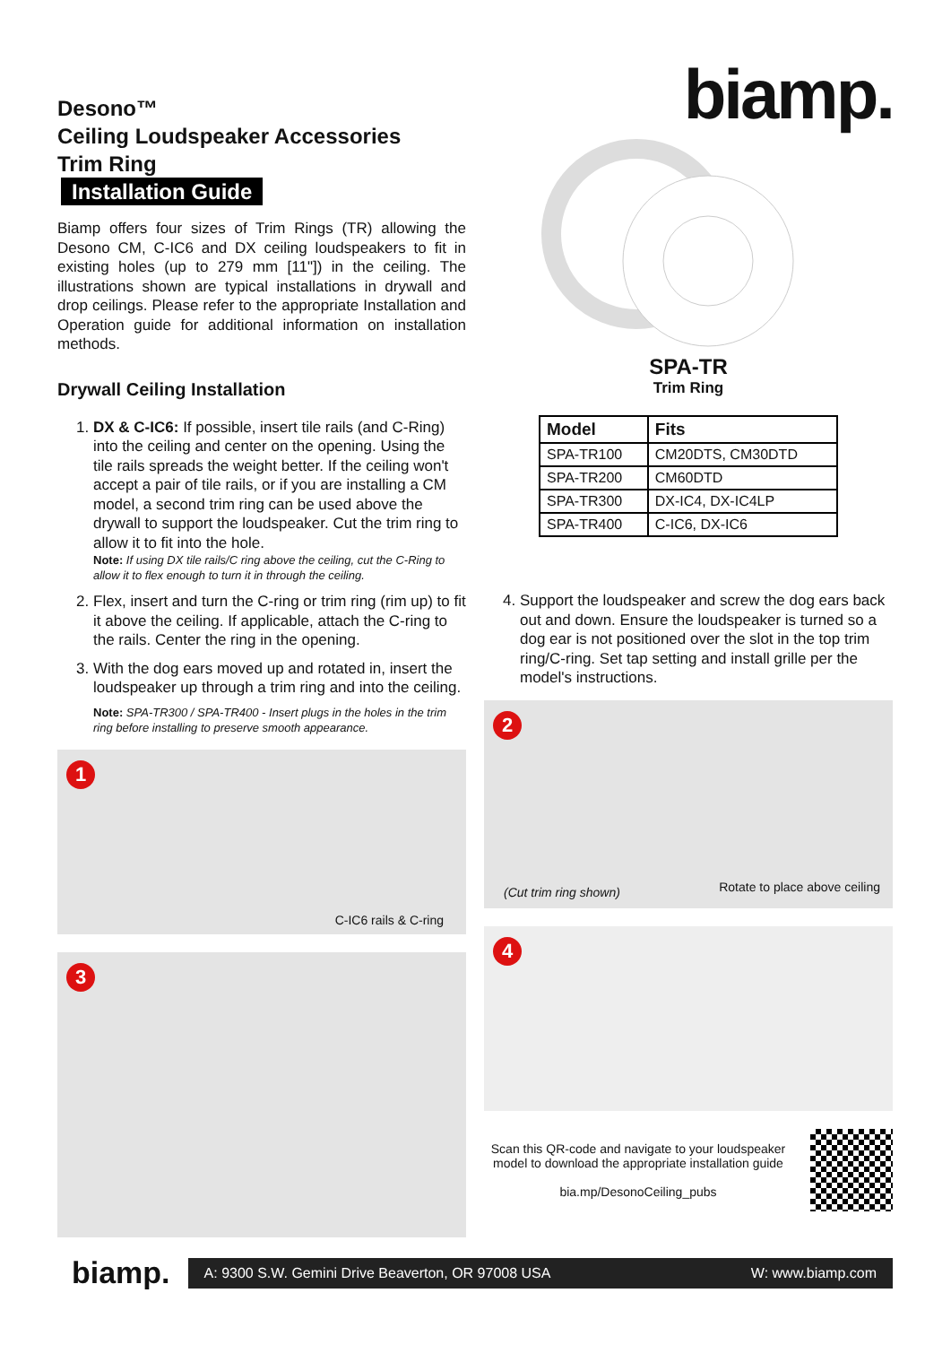Desono™
Ceiling Loudspeaker Accessories
Trim Ring
Installation Guide
Biamp offers four sizes of Trim Rings (TR) allowing the Desono CM, C-IC6 and DX ceiling loudspeakers to fit in existing holes (up to 279 mm [11"]) in the ceiling. The illustrations shown are typical installations in drywall and drop ceilings. Please refer to the appropriate Installation and Operation guide for additional information on installation methods.
Drywall Ceiling Installation
1. DX & C-IC6: If possible, insert tile rails (and C-Ring) into the ceiling and center on the opening. Using the tile rails spreads the weight better. If the ceiling won't accept a pair of tile rails, or if you are installing a CM model, a second trim ring can be used above the drywall to support the loudspeaker. Cut the trim ring to allow it to fit into the hole.
Note: If using DX tile rails/C ring above the ceiling, cut the C-Ring to allow it to flex enough to turn it in through the ceiling.
2. Flex, insert and turn the C-ring or trim ring (rim up) to fit it above the ceiling. If applicable, attach the C-ring to the rails. Center the ring in the opening.
3. With the dog ears moved up and rotated in, insert the loudspeaker up through a trim ring and into the ceiling.
Note: SPA-TR300 / SPA-TR400 - Insert plugs in the holes in the trim ring before installing to preserve smooth appearance.
1
C-IC6 rails & C-ring
3
biamp.
SPA-TR
Trim Ring
| Model | Fits |
| --- | --- |
| SPA-TR100 | CM20DTS, CM30DTD |
| SPA-TR200 | CM60DTD |
| SPA-TR300 | DX-IC4, DX-IC4LP |
| SPA-TR400 | C-IC6, DX-IC6 |
4. Support the loudspeaker and screw the dog ears back out and down. Ensure the loudspeaker is turned so a dog ear is not positioned over the slot in the top trim ring/C-ring. Set tap setting and install grille per the model's instructions.
2
(Cut trim ring shown) Rotate to place above ceiling
4
Scan this QR-code and navigate to your loudspeaker model to download the appropriate installation guide
bia.mp/DesonoCeiling_pubs
biamp.
A: 9300 S.W. Gemini Drive Beaverton, OR 97008 USA W: www.biamp.com